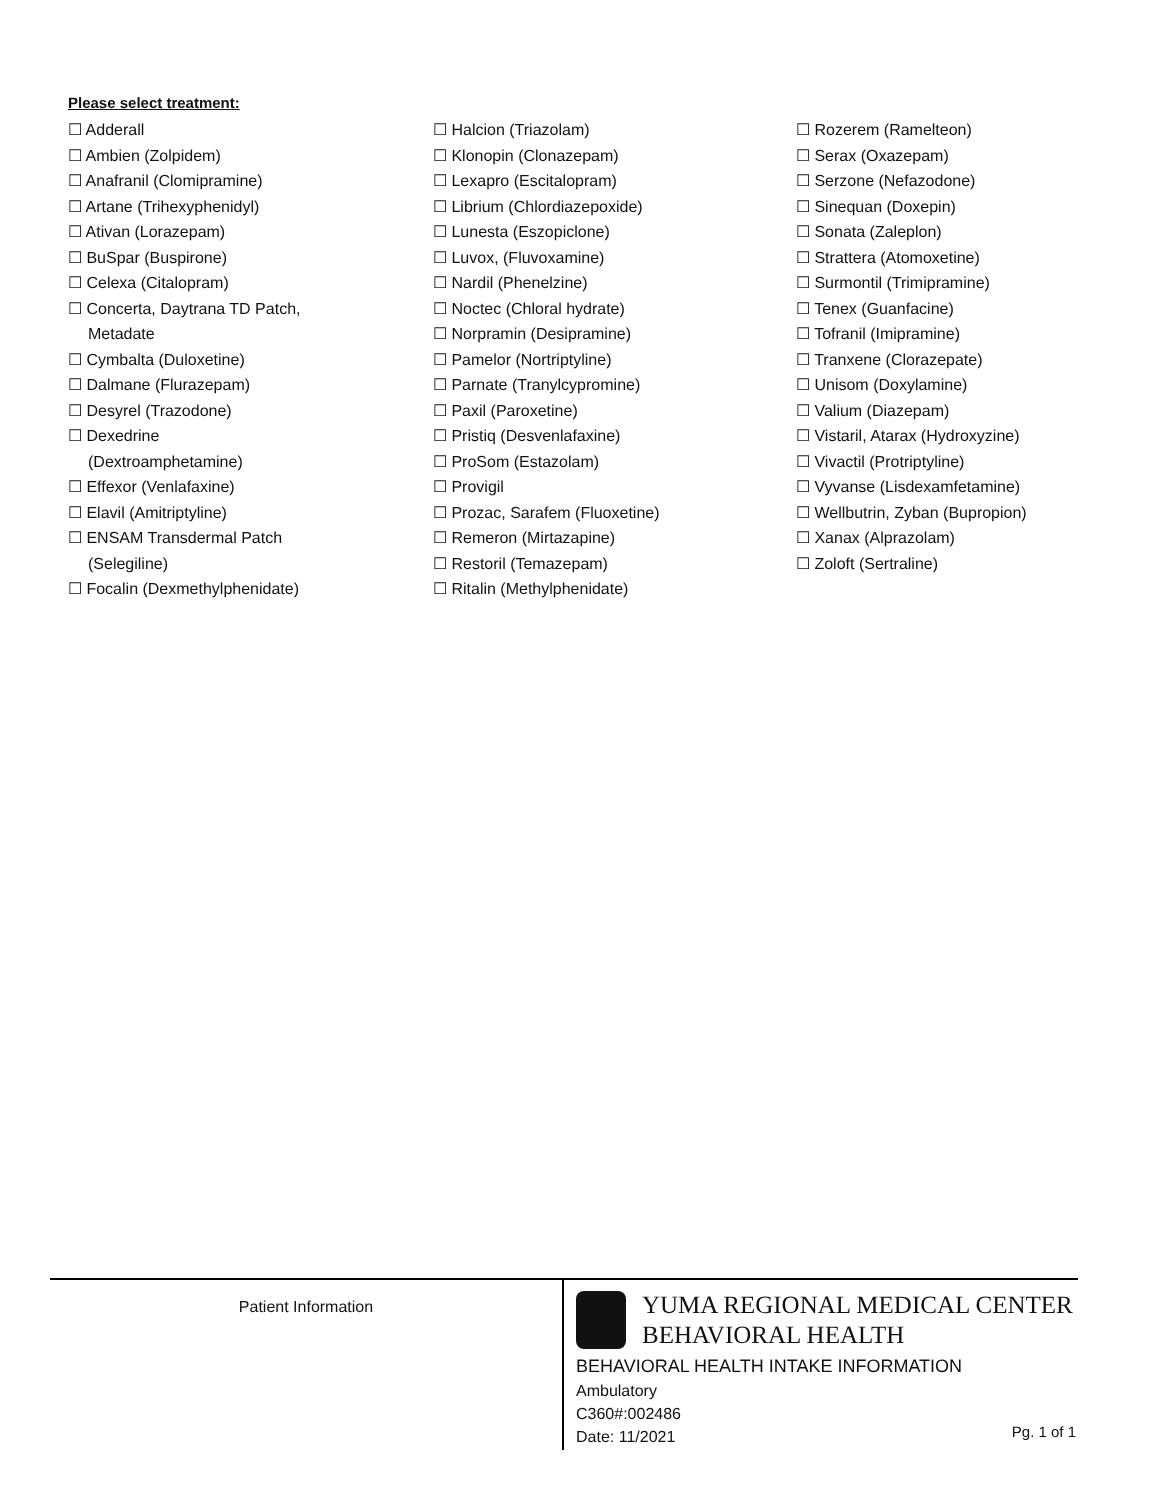Please select treatment:
☐ Adderall
☐ Ambien (Zolpidem)
☐ Anafranil (Clomipramine)
☐ Artane (Trihexyphenidyl)
☐ Ativan (Lorazepam)
☐ BuSpar (Buspirone)
☐ Celexa (Citalopram)
☐ Concerta, Daytrana TD Patch,
Metadate
☐ Cymbalta (Duloxetine)
☐ Dalmane (Flurazepam)
☐ Desyrel (Trazodone)
☐ Dexedrine
(Dextroamphetamine)
☐ Effexor (Venlafaxine)
☐ Elavil (Amitriptyline)
☐ ENSAM Transdermal Patch
(Selegiline)
☐ Focalin (Dexmethylphenidate)
☐ Halcion (Triazolam)
☐ Klonopin (Clonazepam)
☐ Lexapro (Escitalopram)
☐ Librium (Chlordiazepoxide)
☐ Lunesta (Eszopiclone)
☐ Luvox, (Fluvoxamine)
☐ Nardil (Phenelzine)
☐ Noctec (Chloral hydrate)
☐ Norpramin (Desipramine)
☐ Pamelor (Nortriptyline)
☐ Parnate (Tranylcypromine)
☐ Paxil (Paroxetine)
☐ Pristiq (Desvenlafaxine)
☐ ProSom (Estazolam)
☐ Provigil
☐ Prozac, Sarafem (Fluoxetine)
☐ Remeron (Mirtazapine)
☐ Restoril (Temazepam)
☐ Ritalin (Methylphenidate)
☐ Rozerem (Ramelteon)
☐ Serax (Oxazepam)
☐ Serzone (Nefazodone)
☐ Sinequan (Doxepin)
☐ Sonata (Zaleplon)
☐ Strattera (Atomoxetine)
☐ Surmontil (Trimipramine)
☐ Tenex (Guanfacine)
☐ Tofranil (Imipramine)
☐ Tranxene (Clorazepate)
☐ Unisom (Doxylamine)
☐ Valium (Diazepam)
☐ Vistaril, Atarax (Hydroxyzine)
☐ Vivactil (Protriptyline)
☐ Vyvanse (Lisdexamfetamine)
☐ Wellbutrin, Zyban (Bupropion)
☐ Xanax (Alprazolam)
☐ Zoloft (Sertraline)
Patient Information
YUMA REGIONAL MEDICAL CENTER
BEHAVIORAL HEALTH
BEHAVIORAL HEALTH INTAKE INFORMATION
Ambulatory
C360#:002486
Date: 11/2021
Pg. 1 of 1